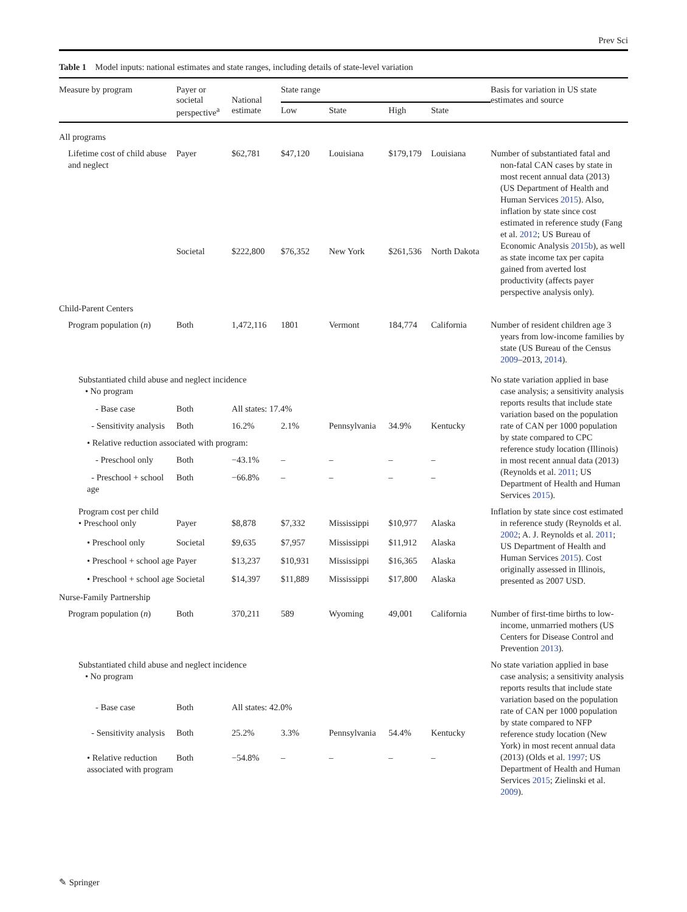Prev Sci
Table 1 Model inputs: national estimates and state ranges, including details of state-level variation
| Measure by program | Payer or societal perspective<sup>a</sup> | National estimate | State range | | | | Basis for variation in US state estimates and source |
| --- | --- | --- | --- | --- | --- | --- | --- |
| | | | Low | State | High | State | |
| All programs | | | | | | | |
| Lifetime cost of child abuse and neglect | Payer | $62,781 | $47,120 | Louisiana | $179,179 | Louisiana | Number of substantiated fatal and non-fatal CAN cases by state in most recent annual data (2013) (US Department of Health and Human Services 2015 ). Also, inflation by state since cost estimated in reference study (Fang et al. 2012 ; US Bureau of Economic Analysis 2015b ), as well as state income tax per capita gained from averted lost productivity (affects payer perspective analysis only). |
| | Societal | $222,800 | $76,352 | New York | $261,536 | North Dakota | |
| Child-Parent Centers | | | | | | | |
| Program population ( n ) | Both | 1,472,116 | 1801 | Vermont | 184,774 | California | Number of resident children age 3 years from low-income families by state (US Bureau of the Census 2009 –2013, 2014 ). |
| Substantiated child abuse and neglect incidence • No program | | | | | | | No state variation applied in base case analysis; a sensitivity analysis reports results that include state variation based on the population rate of CAN per 1000 population by state compared to CPC reference study location (Illinois) in most recent annual data (2013) (Reynolds et al. 2011 ; US Department of Health and Human Services 2015 ). |
| - Base case | Both | All states: 17.4% | | | | | |
| - Sensitivity analysis | Both | 16.2% | 2.1% | Pennsylvania | 34.9% | Kentucky | |
| • Relative reduction associated with program: | | | | | | | |
| - Preschool only | Both | −43.1% | – | – | – | – | |
| - Preschool + school age | Both | −66.8% | – | – | – | – | |
| Program cost per child • Preschool only | Payer | $8,878 | $7,332 | Mississippi | $10,977 | Alaska | Inflation by state since cost estimated in reference study (Reynolds et al. 2002 ; A. J. Reynolds et al. 2011 ; US Department of Health and Human Services 2015 ). Cost originally assessed in Illinois, presented as 2007 USD. |
| • Preschool only | Societal | $9,635 | $7,957 | Mississippi | $11,912 | Alaska | |
| • Preschool + school age | Payer | $13,237 | $10,931 | Mississippi | $16,365 | Alaska | |
| • Preschool + school age | Societal | $14,397 | $11,889 | Mississippi | $17,800 | Alaska | |
| Nurse-Family Partnership | | | | | | | |
| Program population ( n ) | Both | 370,211 | 589 | Wyoming | 49,001 | California | Number of first-time births to low-income, unmarried mothers (US Centers for Disease Control and Prevention 2013 ). |
| Substantiated child abuse and neglect incidence • No program | | | | | | | No state variation applied in base case analysis; a sensitivity analysis reports results that include state variation based on the population rate of CAN per 1000 population by state compared to NFP reference study location (New York) in most recent annual data (2013) (Olds et al. 1997 ; US Department of Health and Human Services 2015 ; Zielinski et al. 2009 ). |
| - Base case | Both | All states: 42.0% | | | | | |
| - Sensitivity analysis | Both | 25.2% | 3.3% | Pennsylvania | 54.4% | Kentucky | |
| • Relative reduction associated with program | Both | −54.8% | – | – | – | – | |
✎ Springer